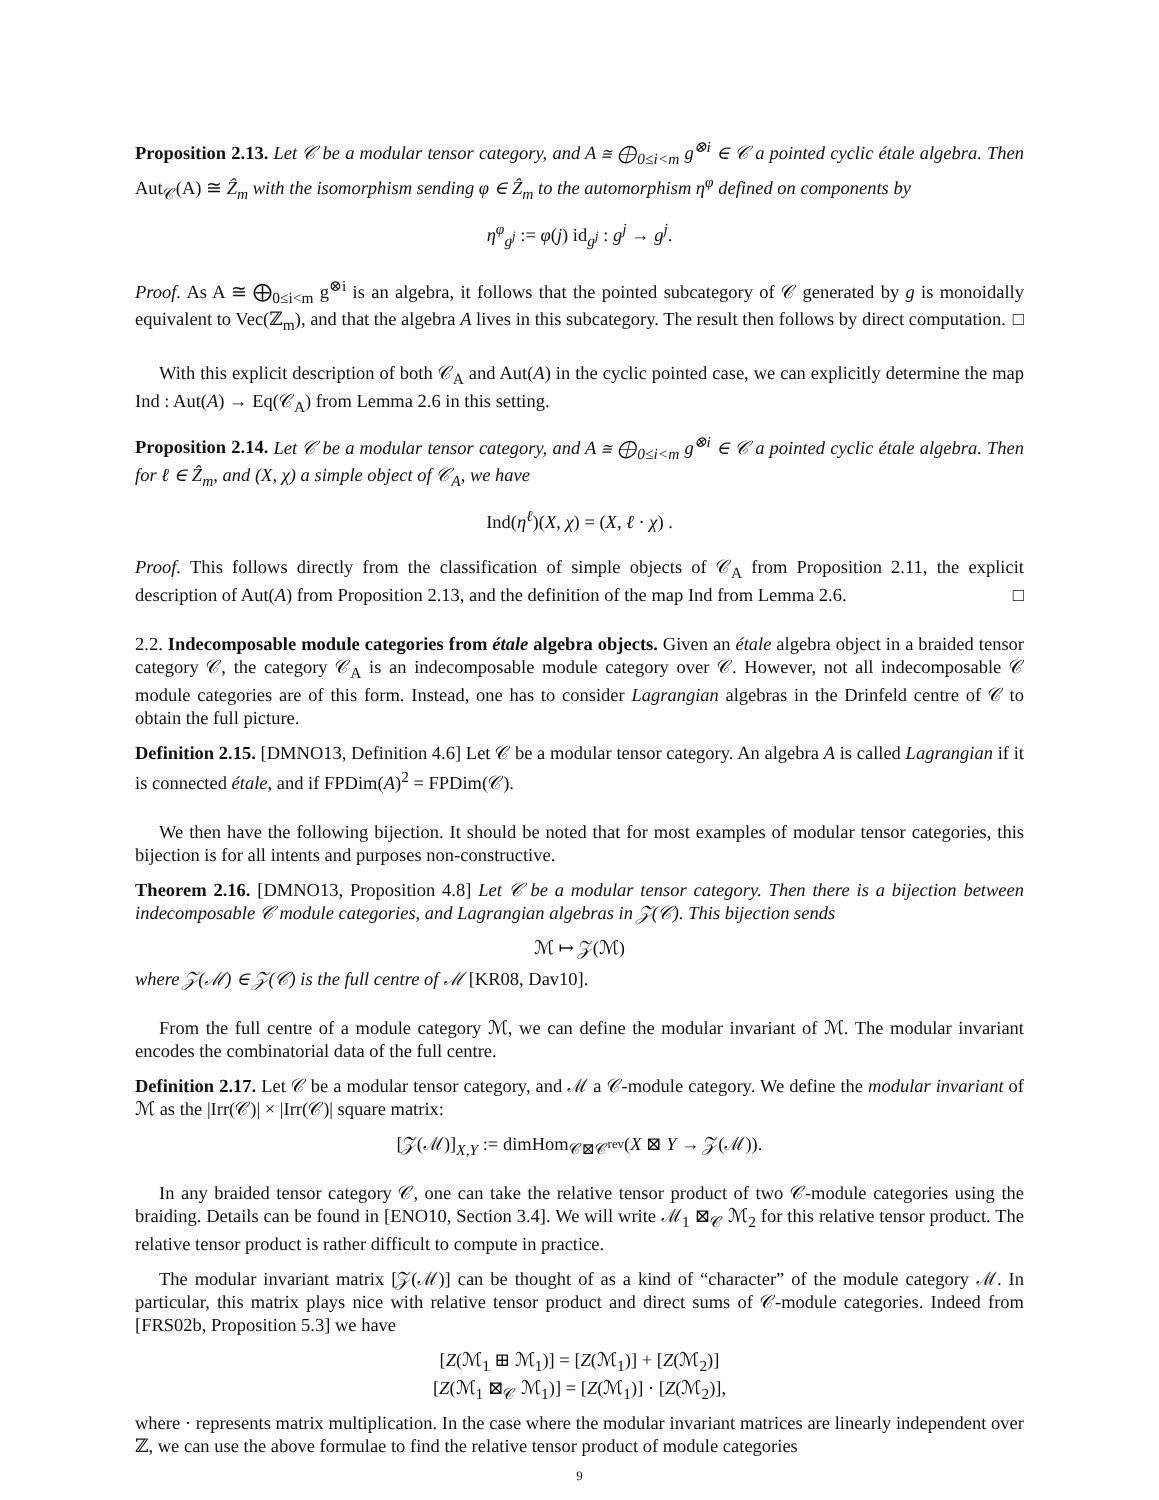Proposition 2.13. Let 𝒞 be a modular tensor category, and A ≅ ⨁<sub>0≤i<m</sub> g<sup>⊗i</sup> ∈ 𝒞 a pointed cyclic étale algebra. Then Aut<sub>𝒞</sub>(A) ≅ Ẑ<sub>m</sub> with the isomorphism sending φ ∈ Ẑ<sub>m</sub> to the automorphism η<sup>φ</sup> defined on components by
η<sup>φ</sup><sub>g<sup>j</sup></sub> := φ(j) id<sub>g<sup>j</sup></sub> : g<sup>j</sup> → g<sup>j</sup>.
Proof. As A ≅ ⨁<sub>0≤i<m</sub> g<sup>⊗i</sup> is an algebra, it follows that the pointed subcategory of 𝒞 generated by g is monoidally equivalent to Vec(ℤ<sub>m</sub>), and that the algebra A lives in this subcategory. The result then follows by direct computation. □
With this explicit description of both 𝒞<sub>A</sub> and Aut(A) in the cyclic pointed case, we can explicitly determine the map Ind : Aut(A) → Eq(𝒞<sub>A</sub>) from Lemma 2.6 in this setting.
Proposition 2.14. Let 𝒞 be a modular tensor category, and A ≅ ⨁<sub>0≤i<m</sub> g<sup>⊗i</sup> ∈ 𝒞 a pointed cyclic étale algebra. Then for ℓ ∈ Ẑ<sub>m</sub>, and (X, χ) a simple object of 𝒞<sub>A</sub>, we have
Ind(η<sup>ℓ</sup>)(X, χ) = (X, ℓ · χ) .
Proof. This follows directly from the classification of simple objects of 𝒞<sub>A</sub> from Proposition 2.11, the explicit description of Aut(A) from Proposition 2.13, and the definition of the map Ind from Lemma 2.6. □
2.2. Indecomposable module categories from étale algebra objects. Given an étale algebra object in a braided tensor category 𝒞, the category 𝒞<sub>A</sub> is an indecomposable module category over 𝒞. However, not all indecomposable 𝒞 module categories are of this form. Instead, one has to consider Lagrangian algebras in the Drinfeld centre of 𝒞 to obtain the full picture.
Definition 2.15. [DMNO13, Definition 4.6] Let 𝒞 be a modular tensor category. An algebra A is called Lagrangian if it is connected étale, and if FPDim(A)<sup>2</sup> = FPDim(𝒞).
We then have the following bijection. It should be noted that for most examples of modular tensor categories, this bijection is for all intents and purposes non-constructive.
Theorem 2.16. [DMNO13, Proposition 4.8] Let 𝒞 be a modular tensor category. Then there is a bijection between indecomposable 𝒞 module categories, and Lagrangian algebras in 𝒵(𝒞). This bijection sends
ℳ ↦ 𝒵(ℳ)
where 𝒵(ℳ) ∈ 𝒵(𝒞) is the full centre of ℳ [KR08, Dav10].
From the full centre of a module category ℳ, we can define the modular invariant of ℳ. The modular invariant encodes the combinatorial data of the full centre.
Definition 2.17. Let 𝒞 be a modular tensor category, and ℳ a 𝒞-module category. We define the modular invariant of ℳ as the |Irr(𝒞)| × |Irr(𝒞)| square matrix:
[𝒵(ℳ)]<sub>X,Y</sub> := dimHom<sub>𝒞⊠𝒞<sup>rev</sup></sub>(X ⊠ Y → 𝒵(ℳ)).
In any braided tensor category 𝒞, one can take the relative tensor product of two 𝒞-module categories using the braiding. Details can be found in [ENO10, Section 3.4]. We will write ℳ<sub>1</sub> ⊠<sub>𝒞</sub> ℳ<sub>2</sub> for this relative tensor product. The relative tensor product is rather difficult to compute in practice.
The modular invariant matrix [𝒵(ℳ)] can be thought of as a kind of “character” of the module category ℳ. In particular, this matrix plays nice with relative tensor product and direct sums of 𝒞-module categories. Indeed from [FRS02b, Proposition 5.3] we have
[Z(ℳ<sub>1</sub> ⊞ ℳ<sub>1</sub>)] = [Z(ℳ<sub>1</sub>)] + [Z(ℳ<sub>2</sub>)]
[Z(ℳ<sub>1</sub> ⊠<sub>𝒞</sub> ℳ<sub>1</sub>)] = [Z(ℳ<sub>1</sub>)] · [Z(ℳ<sub>2</sub>)],
where · represents matrix multiplication. In the case where the modular invariant matrices are linearly independent over ℤ, we can use the above formulae to find the relative tensor product of module categories
9